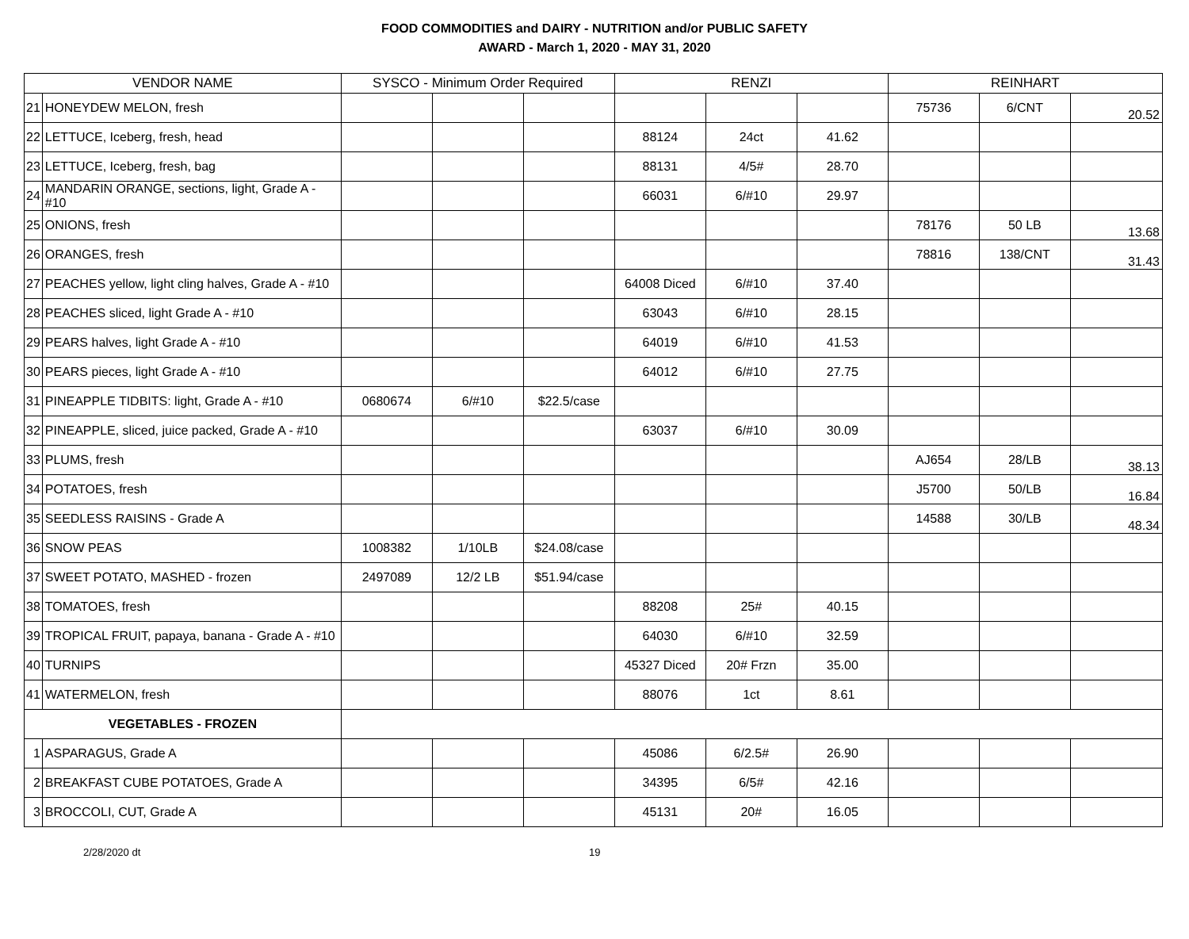FOOD COMMODITIES and DAIRY - NUTRITION and/or PUBLIC SAFETY
AWARD - March 1, 2020 - MAY 31, 2020
| VENDOR NAME | | SYSCO - Minimum Order Required | | | RENZI | | | REINHART | | |
| --- | --- | --- | --- | --- | --- | --- | --- | --- | --- | --- |
| 21 | HONEYDEW MELON, fresh | | | | | | | 75736 | 6/CNT | 20.52 |
| 22 | LETTUCE, Iceberg, fresh, head | | | | 88124 | 24ct | 41.62 | | | |
| 23 | LETTUCE, Iceberg, fresh, bag | | | | 88131 | 4/5# | 28.70 | | | |
| 24 | MANDARIN ORANGE, sections, light, Grade A - #10 | | | | 66031 | 6/#10 | 29.97 | | | |
| 25 | ONIONS, fresh | | | | | | | 78176 | 50 LB | 13.68 |
| 26 | ORANGES, fresh | | | | | | | 78816 | 138/CNT | 31.43 |
| 27 | PEACHES yellow, light cling halves, Grade A - #10 | | | | 64008 Diced | 6/#10 | 37.40 | | | |
| 28 | PEACHES sliced, light Grade A - #10 | | | | 63043 | 6/#10 | 28.15 | | | |
| 29 | PEARS halves, light Grade A - #10 | | | | 64019 | 6/#10 | 41.53 | | | |
| 30 | PEARS pieces, light Grade A - #10 | | | | 64012 | 6/#10 | 27.75 | | | |
| 31 | PINEAPPLE TIDBITS: light, Grade A - #10 | 0680674 | 6/#10 | $22.5/case | | | | | | |
| 32 | PINEAPPLE, sliced, juice packed, Grade A - #10 | | | | 63037 | 6/#10 | 30.09 | | | |
| 33 | PLUMS, fresh | | | | | | | AJ654 | 28/LB | 38.13 |
| 34 | POTATOES, fresh | | | | | | | J5700 | 50/LB | 16.84 |
| 35 | SEEDLESS RAISINS - Grade A | | | | | | | 14588 | 30/LB | 48.34 |
| 36 | SNOW PEAS | 1008382 | 1/10LB | $24.08/case | | | | | | |
| 37 | SWEET POTATO, MASHED - frozen | 2497089 | 12/2 LB | $51.94/case | | | | | | |
| 38 | TOMATOES, fresh | | | | 88208 | 25# | 40.15 | | | |
| 39 | TROPICAL FRUIT, papaya, banana - Grade A - #10 | | | | 64030 | 6/#10 | 32.59 | | | |
| 40 | TURNIPS | | | | 45327 Diced | 20# Frzn | 35.00 | | | |
| 41 | WATERMELON, fresh | | | | 88076 | 1ct | 8.61 | | | |
| VEGETABLES - FROZEN | | | | | | | | | | |
| 1 | ASPARAGUS, Grade A | | | | 45086 | 6/2.5# | 26.90 | | | |
| 2 | BREAKFAST CUBE POTATOES, Grade A | | | | 34395 | 6/5# | 42.16 | | | |
| 3 | BROCCOLI, CUT, Grade A | | | | 45131 | 20# | 16.05 | | | |
2/28/2020 dt 19